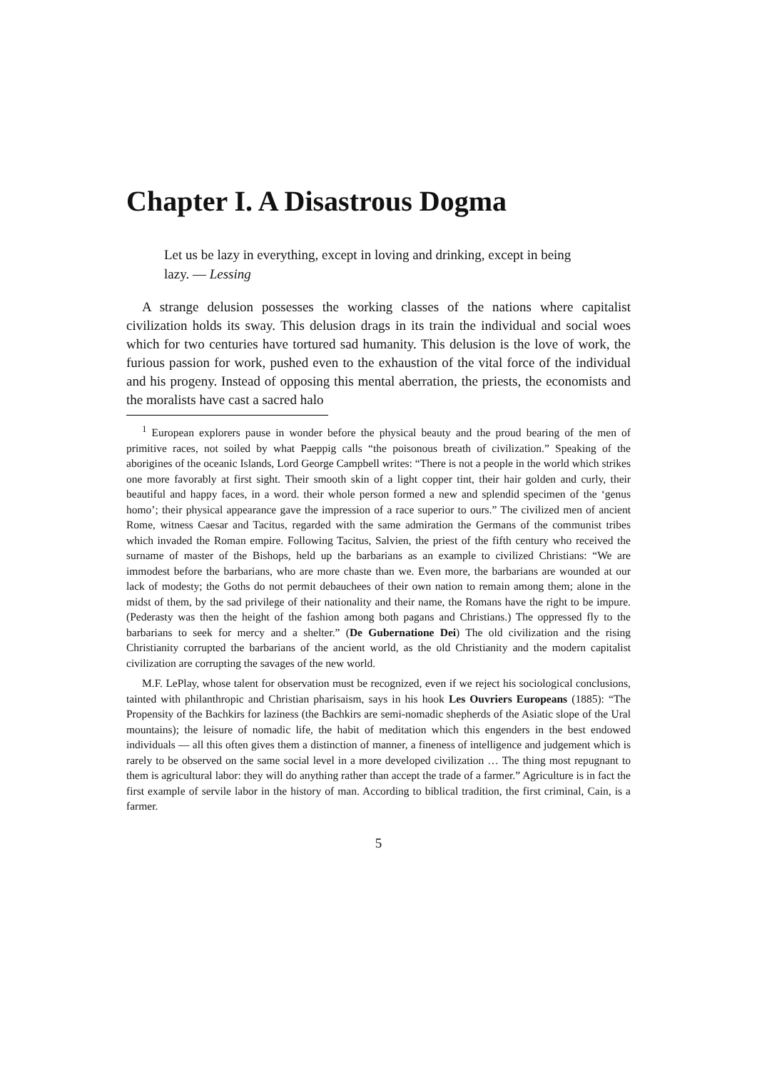Chapter I. A Disastrous Dogma
Let us be lazy in everything, except in loving and drinking, except in being lazy. — Lessing
A strange delusion possesses the working classes of the nations where capitalist civilization holds its sway. This delusion drags in its train the individual and social woes which for two centuries have tortured sad humanity. This delusion is the love of work, the furious passion for work, pushed even to the exhaustion of the vital force of the individual and his progeny. Instead of opposing this mental aberration, the priests, the economists and the moralists have cast a sacred halo
<sup>1</sup> European explorers pause in wonder before the physical beauty and the proud bearing of the men of primitive races, not soiled by what Paeppig calls “the poisonous breath of civilization.” Speaking of the aborigines of the oceanic Islands, Lord George Campbell writes: “There is not a people in the world which strikes one more favorably at first sight. Their smooth skin of a light copper tint, their hair golden and curly, their beautiful and happy faces, in a word. their whole person formed a new and splendid specimen of the ‘genus homo’; their physical appearance gave the impression of a race superior to ours.” The civilized men of ancient Rome, witness Caesar and Tacitus, regarded with the same admiration the Germans of the communist tribes which invaded the Roman empire. Following Tacitus, Salvien, the priest of the fifth century who received the surname of master of the Bishops, held up the barbarians as an example to civilized Christians: “We are immodest before the barbarians, who are more chaste than we. Even more, the barbarians are wounded at our lack of modesty; the Goths do not permit debauchees of their own nation to remain among them; alone in the midst of them, by the sad privilege of their nationality and their name, the Romans have the right to be impure. (Pederasty was then the height of the fashion among both pagans and Christians.) The oppressed fly to the barbarians to seek for mercy and a shelter.” (De Gubernatione Dei) The old civilization and the rising Christianity corrupted the barbarians of the ancient world, as the old Christianity and the modern capitalist civilization are corrupting the savages of the new world.
M.F. LePlay, whose talent for observation must be recognized, even if we reject his sociological conclusions, tainted with philanthropic and Christian pharisaism, says in his hook Les Ouvriers Europeans (1885): “The Propensity of the Bachkirs for laziness (the Bachkirs are semi-nomadic shepherds of the Asiatic slope of the Ural mountains); the leisure of nomadic life, the habit of meditation which this engenders in the best endowed individuals — all this often gives them a distinction of manner, a fineness of intelligence and judgement which is rarely to be observed on the same social level in a more developed civilization … The thing most repugnant to them is agricultural labor: they will do anything rather than accept the trade of a farmer.” Agriculture is in fact the first example of servile labor in the history of man. According to biblical tradition, the first criminal, Cain, is a farmer.
5